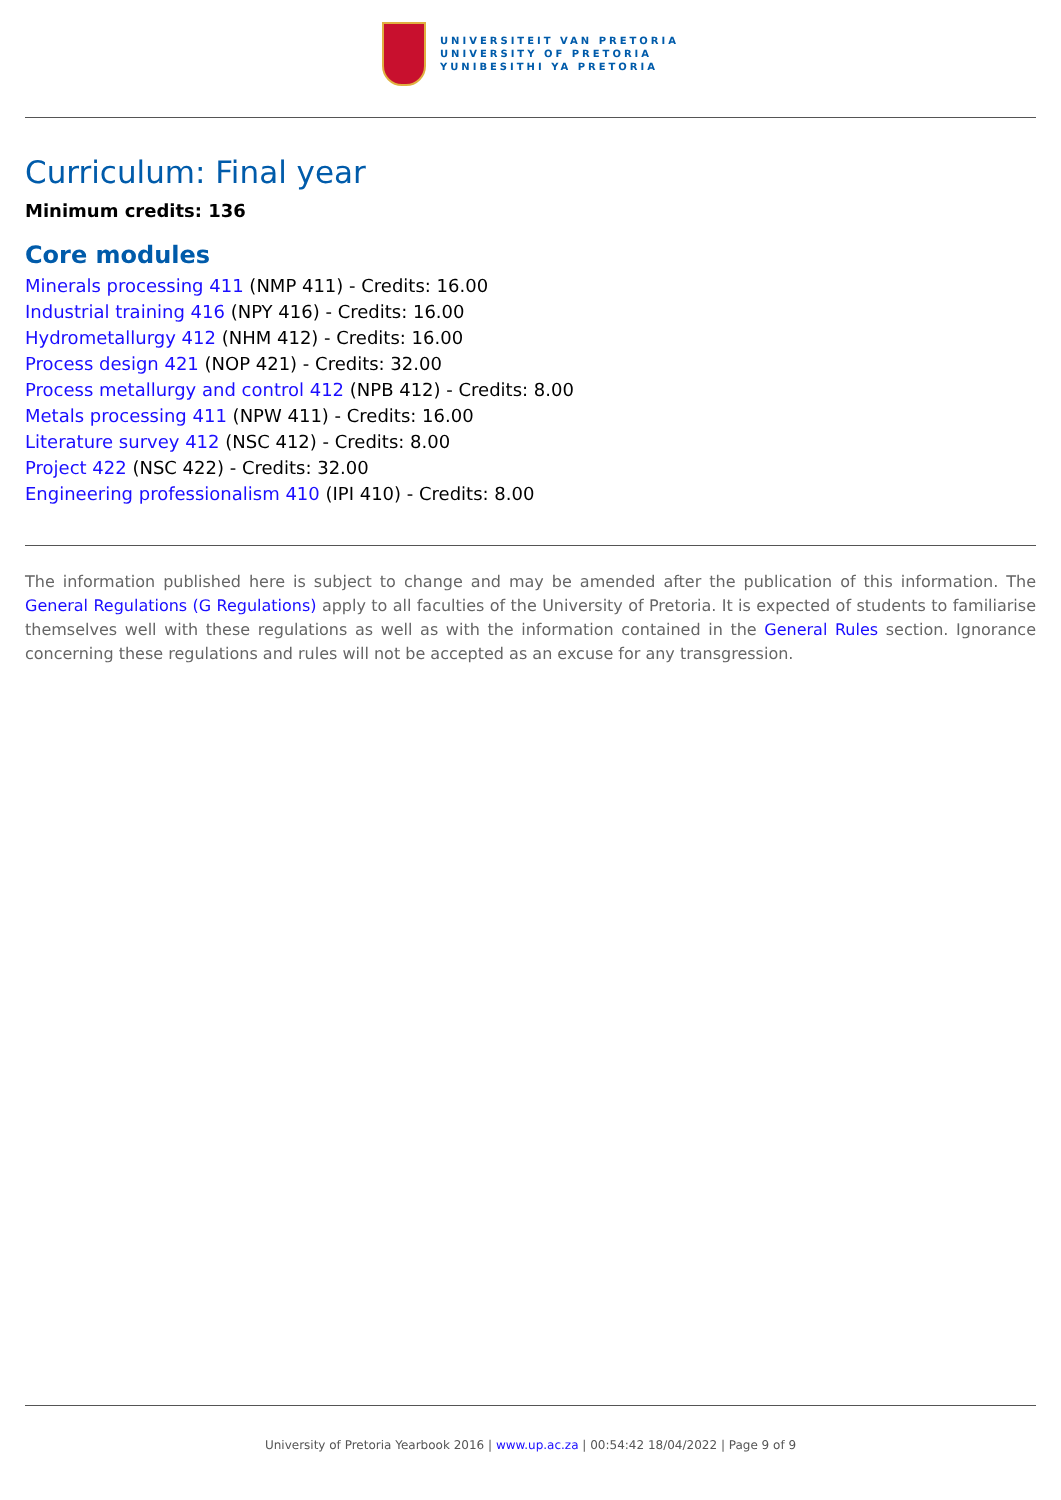UNIVERSITEIT VAN PRETORIA
UNIVERSITY OF PRETORIA
YUNIBESITHI YA PRETORIA
Curriculum: Final year
Minimum credits: 136
Core modules
Minerals processing 411 (NMP 411) - Credits: 16.00
Industrial training 416 (NPY 416) - Credits: 16.00
Hydrometallurgy 412 (NHM 412) - Credits: 16.00
Process design 421 (NOP 421) - Credits: 32.00
Process metallurgy and control 412 (NPB 412) - Credits: 8.00
Metals processing 411 (NPW 411) - Credits: 16.00
Literature survey 412 (NSC 412) - Credits: 8.00
Project 422 (NSC 422) - Credits: 32.00
Engineering professionalism 410 (IPI 410) - Credits: 8.00
The information published here is subject to change and may be amended after the publication of this information. The General Regulations (G Regulations) apply to all faculties of the University of Pretoria. It is expected of students to familiarise themselves well with these regulations as well as with the information contained in the General Rules section. Ignorance concerning these regulations and rules will not be accepted as an excuse for any transgression.
University of Pretoria Yearbook 2016 | www.up.ac.za | 00:54:42 18/04/2022 | Page 9 of 9